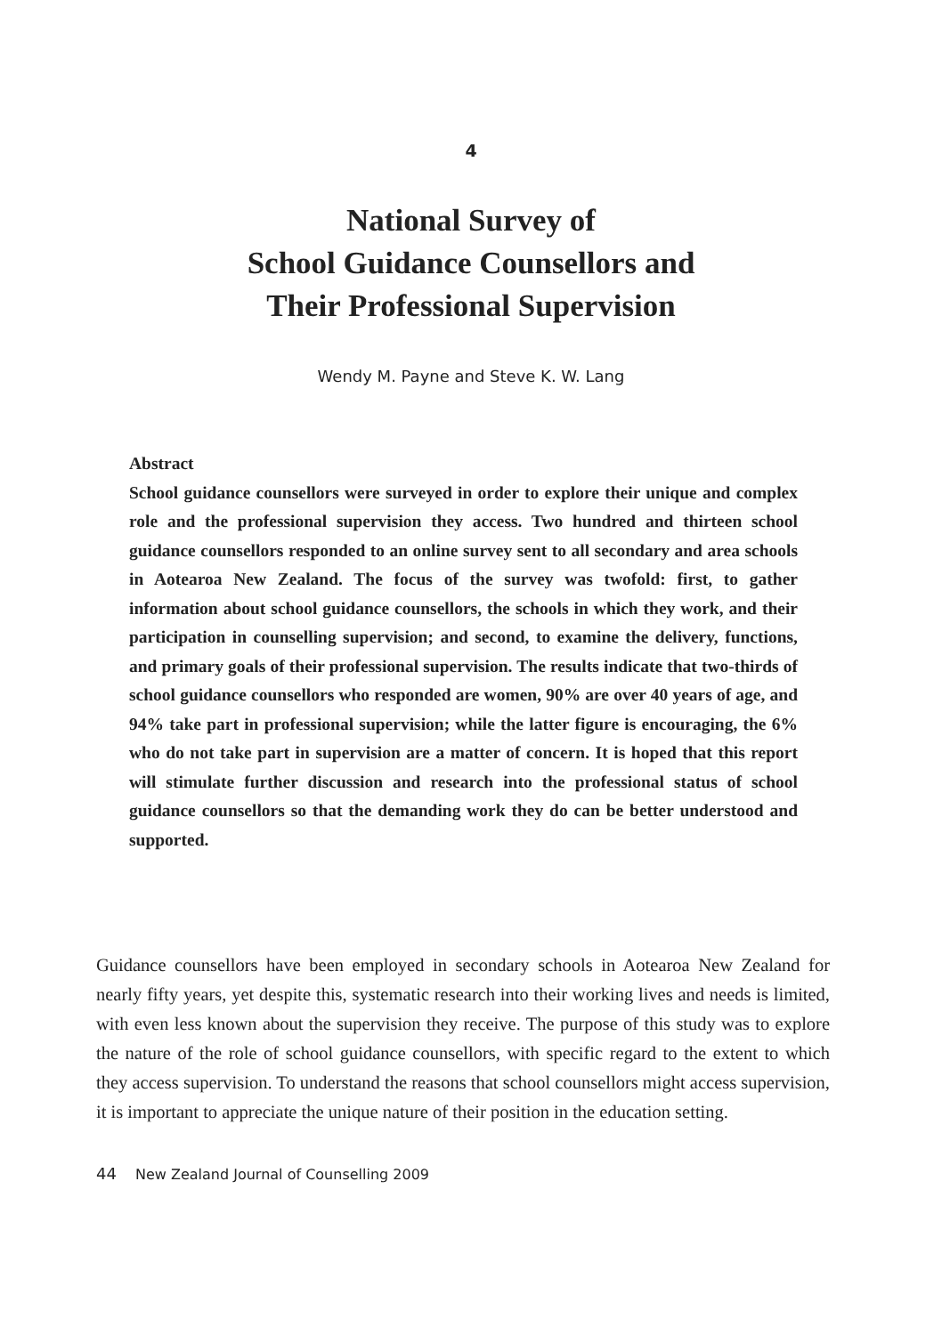4
National Survey of
School Guidance Counsellors and
Their Professional Supervision
Wendy M. Payne and Steve K. W. Lang
Abstract
School guidance counsellors were surveyed in order to explore their unique and complex role and the professional supervision they access. Two hundred and thirteen school guidance counsellors responded to an online survey sent to all secondary and area schools in Aotearoa New Zealand. The focus of the survey was twofold: first, to gather information about school guidance counsellors, the schools in which they work, and their participation in counselling supervision; and second, to examine the delivery, functions, and primary goals of their professional supervision. The results indicate that two-thirds of school guidance counsellors who responded are women, 90% are over 40 years of age, and 94% take part in professional supervision; while the latter figure is encouraging, the 6% who do not take part in supervision are a matter of concern. It is hoped that this report will stimulate further discussion and research into the professional status of school guidance counsellors so that the demanding work they do can be better understood and supported.
Guidance counsellors have been employed in secondary schools in Aotearoa New Zealand for nearly fifty years, yet despite this, systematic research into their working lives and needs is limited, with even less known about the supervision they receive. The purpose of this study was to explore the nature of the role of school guidance counsellors, with specific regard to the extent to which they access supervision. To understand the reasons that school counsellors might access supervision, it is important to appreciate the unique nature of their position in the education setting.
44 New Zealand Journal of Counselling 2009